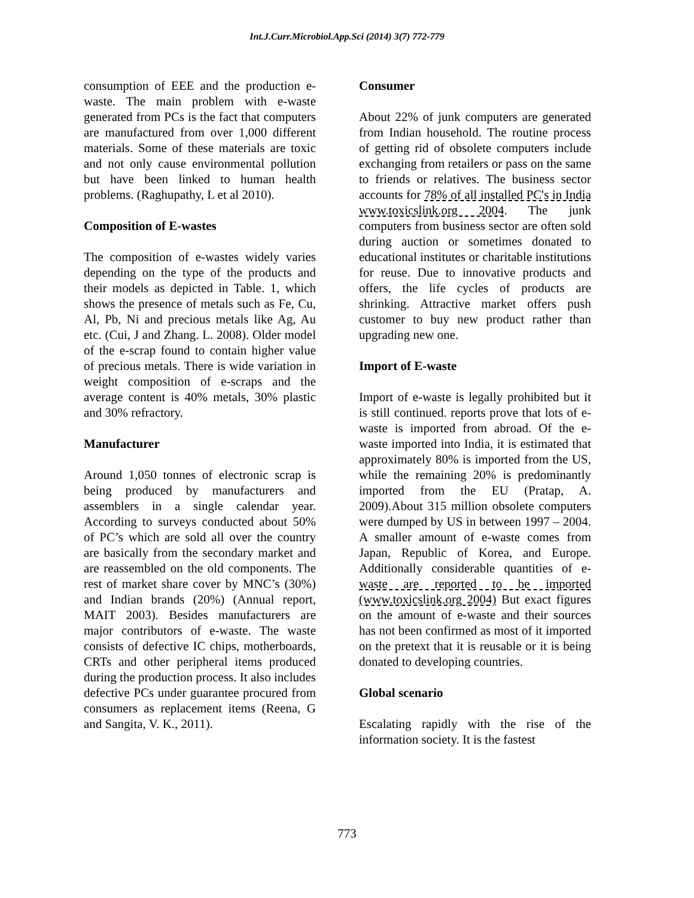Int.J.Curr.Microbiol.App.Sci (2014) 3(7) 772-779
consumption of EEE and the production e-waste. The main problem with e-waste generated from PCs is the fact that computers are manufactured from over 1,000 different materials. Some of these materials are toxic and not only cause environmental pollution but have been linked to human health problems. (Raghupathy, L et al 2010).
Composition of E-wastes
The composition of e-wastes widely varies depending on the type of the products and their models as depicted in Table. 1, which shows the presence of metals such as Fe, Cu, Al, Pb, Ni and precious metals like Ag, Au etc. (Cui, J and Zhang. L. 2008). Older model of the e-scrap found to contain higher value of precious metals. There is wide variation in weight composition of e-scraps and the average content is 40% metals, 30% plastic and 30% refractory.
Manufacturer
Around 1,050 tonnes of electronic scrap is being produced by manufacturers and assemblers in a single calendar year. According to surveys conducted about 50% of PC’s which are sold all over the country are basically from the secondary market and are reassembled on the old components. The rest of market share cover by MNC’s (30%) and Indian brands (20%) (Annual report, MAIT 2003). Besides manufacturers are major contributors of e-waste. The waste consists of defective IC chips, motherboards, CRTs and other peripheral items produced during the production process. It also includes defective PCs under guarantee procured from consumers as replacement items (Reena, G and Sangita, V. K., 2011).
Consumer
About 22% of junk computers are generated from Indian household. The routine process of getting rid of obsolete computers include exchanging from retailers or pass on the same to friends or relatives. The business sector accounts for 78% of all installed PC's in India www.toxicslink.org 2004. The junk computers from business sector are often sold during auction or sometimes donated to educational institutes or charitable institutions for reuse. Due to innovative products and offers, the life cycles of products are shrinking. Attractive market offers push customer to buy new product rather than upgrading new one.
Import of E-waste
Import of e-waste is legally prohibited but it is still continued. reports prove that lots of e-waste is imported from abroad. Of the e-waste imported into India, it is estimated that approximately 80% is imported from the US, while the remaining 20% is predominantly imported from the EU (Pratap, A. 2009).About 315 million obsolete computers were dumped by US in between 1997 – 2004. A smaller amount of e-waste comes from Japan, Republic of Korea, and Europe. Additionally considerable quantities of e-waste are reported to be imported (www.toxicslink.org 2004) But exact figures on the amount of e-waste and their sources has not been confirmed as most of it imported on the pretext that it is reusable or it is being donated to developing countries.
Global scenario
Escalating rapidly with the rise of the information society. It is the fastest
773